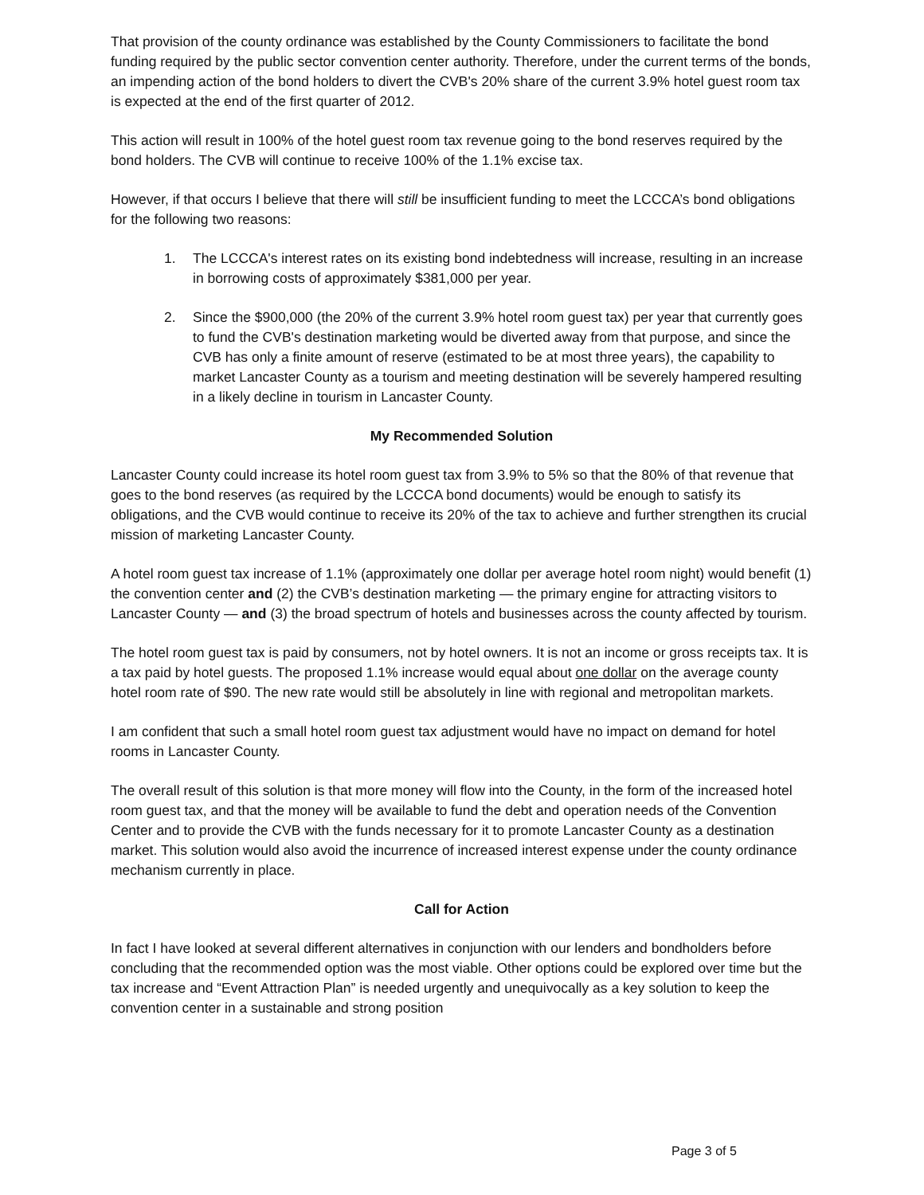That provision of the county ordinance was established by the County Commissioners to facilitate the bond funding required by the public sector convention center authority. Therefore, under the current terms of the bonds, an impending action of the bond holders to divert the CVB's 20% share of the current 3.9% hotel guest room tax is expected at the end of the first quarter of 2012.
This action will result in 100% of the hotel guest room tax revenue going to the bond reserves required by the bond holders. The CVB will continue to receive 100% of the 1.1% excise tax.
However, if that occurs I believe that there will still be insufficient funding to meet the LCCCA’s bond obligations for the following two reasons:
1. The LCCCA's interest rates on its existing bond indebtedness will increase, resulting in an increase in borrowing costs of approximately $381,000 per year.
2. Since the $900,000 (the 20% of the current 3.9% hotel room guest tax) per year that currently goes to fund the CVB's destination marketing would be diverted away from that purpose, and since the CVB has only a finite amount of reserve (estimated to be at most three years), the capability to market Lancaster County as a tourism and meeting destination will be severely hampered resulting in a likely decline in tourism in Lancaster County.
My Recommended Solution
Lancaster County could increase its hotel room guest tax from 3.9% to 5% so that the 80% of that revenue that goes to the bond reserves (as required by the LCCCA bond documents) would be enough to satisfy its obligations, and the CVB would continue to receive its 20% of the tax to achieve and further strengthen its crucial mission of marketing Lancaster County.
A hotel room guest tax increase of 1.1% (approximately one dollar per average hotel room night) would benefit (1) the convention center and (2) the CVB’s destination marketing — the primary engine for attracting visitors to Lancaster County — and (3) the broad spectrum of hotels and businesses across the county affected by tourism.
The hotel room guest tax is paid by consumers, not by hotel owners. It is not an income or gross receipts tax. It is a tax paid by hotel guests. The proposed 1.1% increase would equal about one dollar on the average county hotel room rate of $90. The new rate would still be absolutely in line with regional and metropolitan markets.
I am confident that such a small hotel room guest tax adjustment would have no impact on demand for hotel rooms in Lancaster County.
The overall result of this solution is that more money will flow into the County, in the form of the increased hotel room guest tax, and that the money will be available to fund the debt and operation needs of the Convention Center and to provide the CVB with the funds necessary for it to promote Lancaster County as a destination market. This solution would also avoid the incurrence of increased interest expense under the county ordinance mechanism currently in place.
Call for Action
In fact I have looked at several different alternatives in conjunction with our lenders and bondholders before concluding that the recommended option was the most viable. Other options could be explored over time but the tax increase and “Event Attraction Plan” is needed urgently and unequivocally as a key solution to keep the convention center in a sustainable and strong position
Page 3 of 5